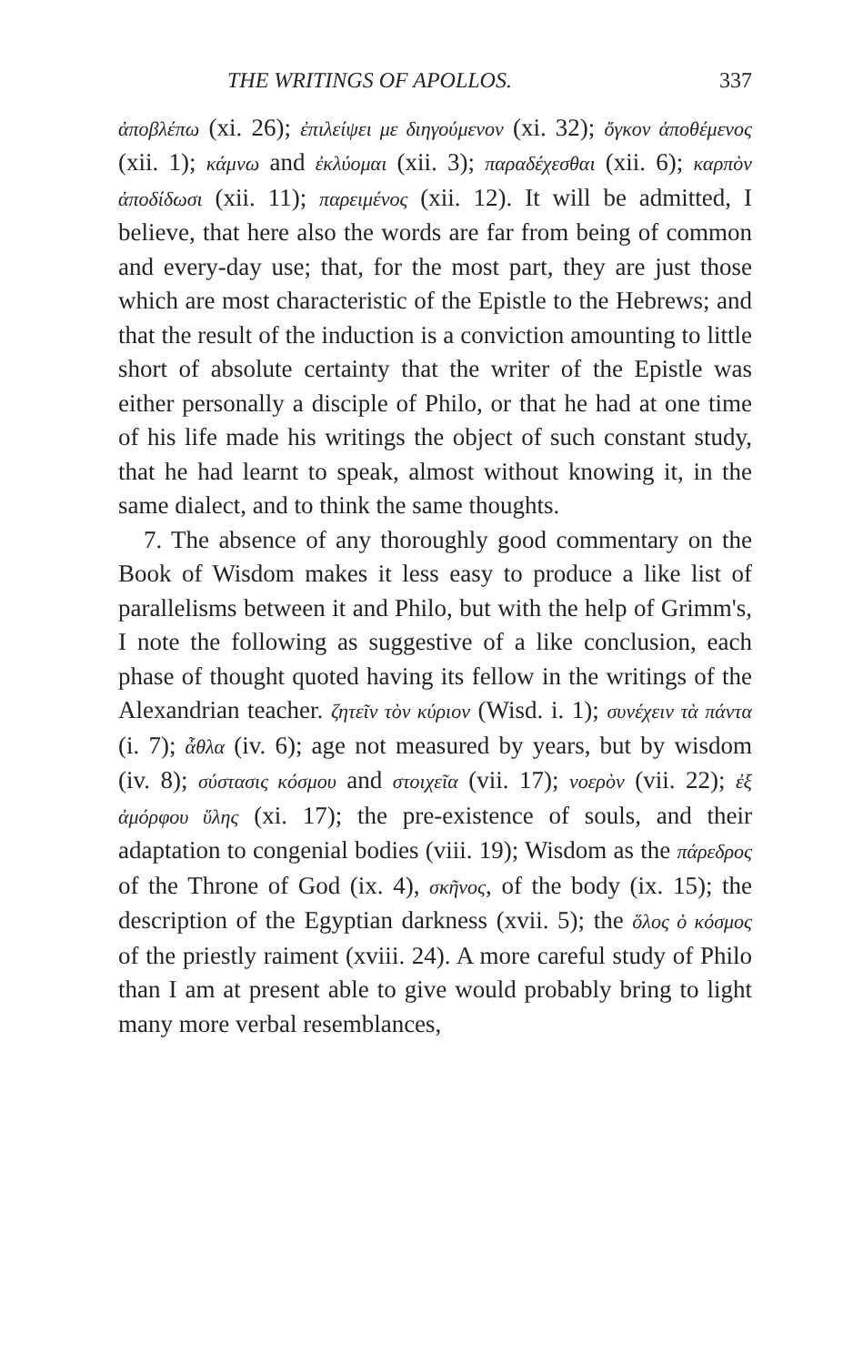THE WRITINGS OF APOLLOS. 337
ἀποβλέπω (xi. 26); ἐπιλείψει με διηγούμενον (xi. 32); ὄγκον ἀποθέμενος (xii. 1); κάμνω and ἐκλύομαι (xii. 3); παραδέχεσθαι (xii. 6); καρπὸν ἀποδίδωσι (xii. 11); παρειμένος (xii. 12). It will be admitted, I believe, that here also the words are far from being of common and every-day use; that, for the most part, they are just those which are most characteristic of the Epistle to the Hebrews; and that the result of the induction is a conviction amounting to little short of absolute certainty that the writer of the Epistle was either personally a disciple of Philo, or that he had at one time of his life made his writings the object of such constant study, that he had learnt to speak, almost without knowing it, in the same dialect, and to think the same thoughts.
7. The absence of any thoroughly good commentary on the Book of Wisdom makes it less easy to produce a like list of parallelisms between it and Philo, but with the help of Grimm's, I note the following as suggestive of a like conclusion, each phase of thought quoted having its fellow in the writings of the Alexandrian teacher. ζητεῖν τὸν κύριον (Wisd. i. 1); συνέχειν τὰ πάντα (i. 7); ἆθλα (iv. 6); age not measured by years, but by wisdom (iv. 8); σύστασις κόσμου and στοιχεῖα (vii. 17); νοερὸν (vii. 22); ἐξ ἀμόρφου ὕλης (xi. 17); the pre-existence of souls, and their adaptation to congenial bodies (viii. 19); Wisdom as the πάρεδρος of the Throne of God (ix. 4), σκῆνος, of the body (ix. 15); the description of the Egyptian darkness (xvii. 5); the ὅλος ὁ κόσμος of the priestly raiment (xviii. 24). A more careful study of Philo than I am at present able to give would probably bring to light many more verbal resemblances,